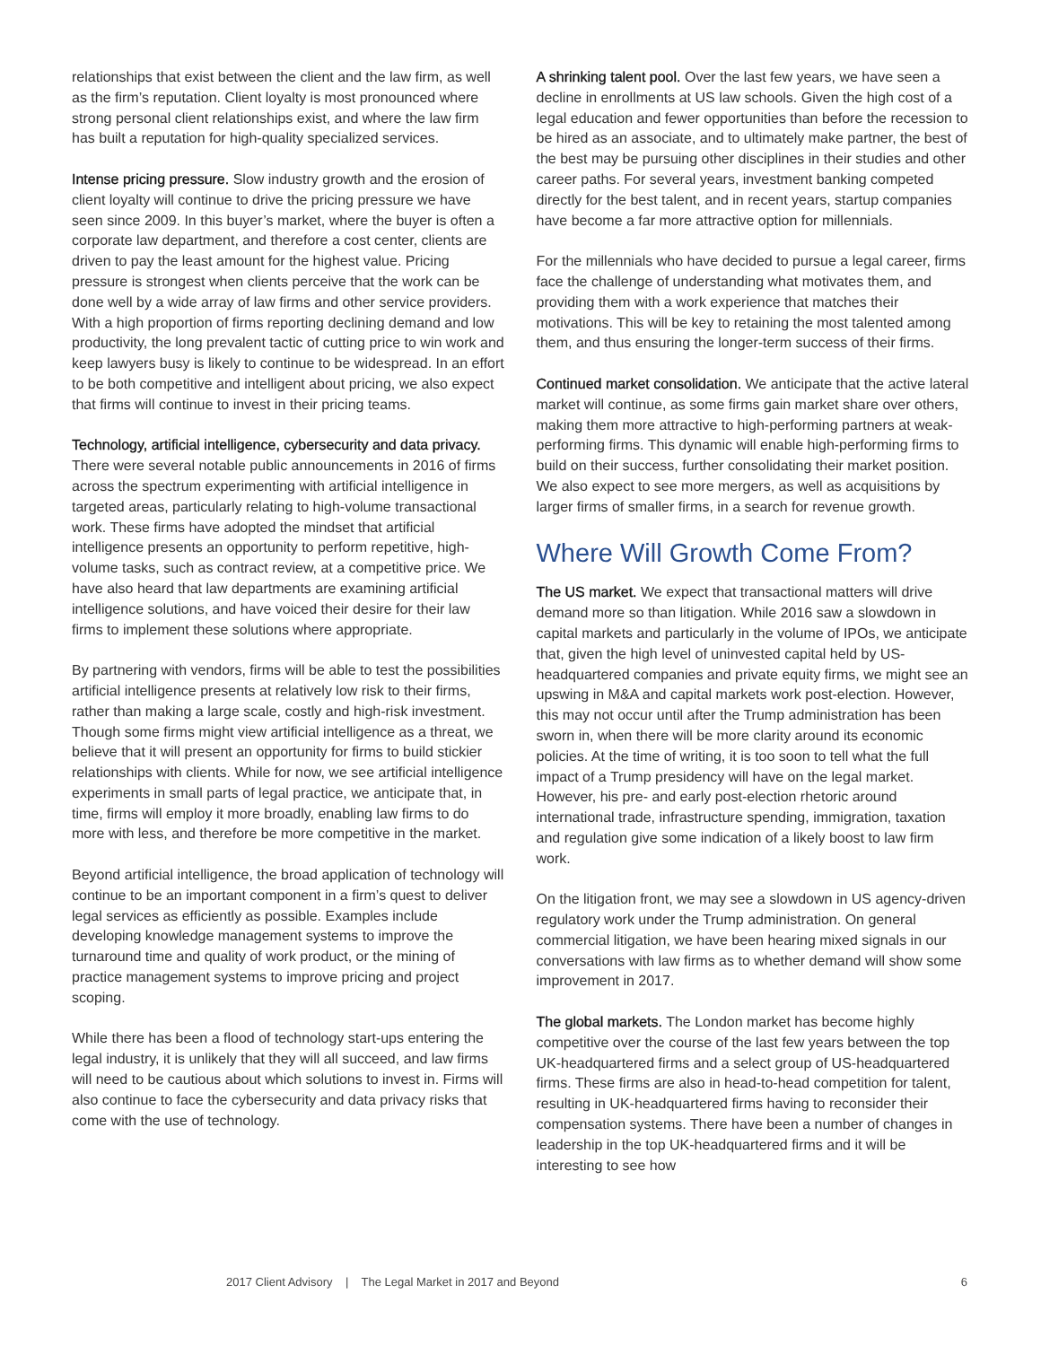relationships that exist between the client and the law firm, as well as the firm’s reputation. Client loyalty is most pronounced where strong personal client relationships exist, and where the law firm has built a reputation for high-quality specialized services.
Intense pricing pressure. Slow industry growth and the erosion of client loyalty will continue to drive the pricing pressure we have seen since 2009. In this buyer’s market, where the buyer is often a corporate law department, and therefore a cost center, clients are driven to pay the least amount for the highest value. Pricing pressure is strongest when clients perceive that the work can be done well by a wide array of law firms and other service providers. With a high proportion of firms reporting declining demand and low productivity, the long prevalent tactic of cutting price to win work and keep lawyers busy is likely to continue to be widespread. In an effort to be both competitive and intelligent about pricing, we also expect that firms will continue to invest in their pricing teams.
Technology, artificial intelligence, cybersecurity and data privacy. There were several notable public announcements in 2016 of firms across the spectrum experimenting with artificial intelligence in targeted areas, particularly relating to high-volume transactional work. These firms have adopted the mindset that artificial intelligence presents an opportunity to perform repetitive, high-volume tasks, such as contract review, at a competitive price. We have also heard that law departments are examining artificial intelligence solutions, and have voiced their desire for their law firms to implement these solutions where appropriate.
By partnering with vendors, firms will be able to test the possibilities artificial intelligence presents at relatively low risk to their firms, rather than making a large scale, costly and high-risk investment. Though some firms might view artificial intelligence as a threat, we believe that it will present an opportunity for firms to build stickier relationships with clients. While for now, we see artificial intelligence experiments in small parts of legal practice, we anticipate that, in time, firms will employ it more broadly, enabling law firms to do more with less, and therefore be more competitive in the market.
Beyond artificial intelligence, the broad application of technology will continue to be an important component in a firm’s quest to deliver legal services as efficiently as possible. Examples include developing knowledge management systems to improve the turnaround time and quality of work product, or the mining of practice management systems to improve pricing and project scoping.
While there has been a flood of technology start-ups entering the legal industry, it is unlikely that they will all succeed, and law firms will need to be cautious about which solutions to invest in. Firms will also continue to face the cybersecurity and data privacy risks that come with the use of technology.
A shrinking talent pool. Over the last few years, we have seen a decline in enrollments at US law schools. Given the high cost of a legal education and fewer opportunities than before the recession to be hired as an associate, and to ultimately make partner, the best of the best may be pursuing other disciplines in their studies and other career paths. For several years, investment banking competed directly for the best talent, and in recent years, startup companies have become a far more attractive option for millennials.
For the millennials who have decided to pursue a legal career, firms face the challenge of understanding what motivates them, and providing them with a work experience that matches their motivations. This will be key to retaining the most talented among them, and thus ensuring the longer-term success of their firms.
Continued market consolidation. We anticipate that the active lateral market will continue, as some firms gain market share over others, making them more attractive to high-performing partners at weak-performing firms. This dynamic will enable high-performing firms to build on their success, further consolidating their market position. We also expect to see more mergers, as well as acquisitions by larger firms of smaller firms, in a search for revenue growth.
Where Will Growth Come From?
The US market. We expect that transactional matters will drive demand more so than litigation. While 2016 saw a slowdown in capital markets and particularly in the volume of IPOs, we anticipate that, given the high level of uninvested capital held by US-headquartered companies and private equity firms, we might see an upswing in M&A and capital markets work post-election. However, this may not occur until after the Trump administration has been sworn in, when there will be more clarity around its economic policies. At the time of writing, it is too soon to tell what the full impact of a Trump presidency will have on the legal market. However, his pre- and early post-election rhetoric around international trade, infrastructure spending, immigration, taxation and regulation give some indication of a likely boost to law firm work.
On the litigation front, we may see a slowdown in US agency-driven regulatory work under the Trump administration. On general commercial litigation, we have been hearing mixed signals in our conversations with law firms as to whether demand will show some improvement in 2017.
The global markets. The London market has become highly competitive over the course of the last few years between the top UK-headquartered firms and a select group of US-headquartered firms. These firms are also in head-to-head competition for talent, resulting in UK-headquartered firms having to reconsider their compensation systems. There have been a number of changes in leadership in the top UK-headquartered firms and it will be interesting to see how
2017 Client Advisory | The Legal Market in 2017 and Beyond 6